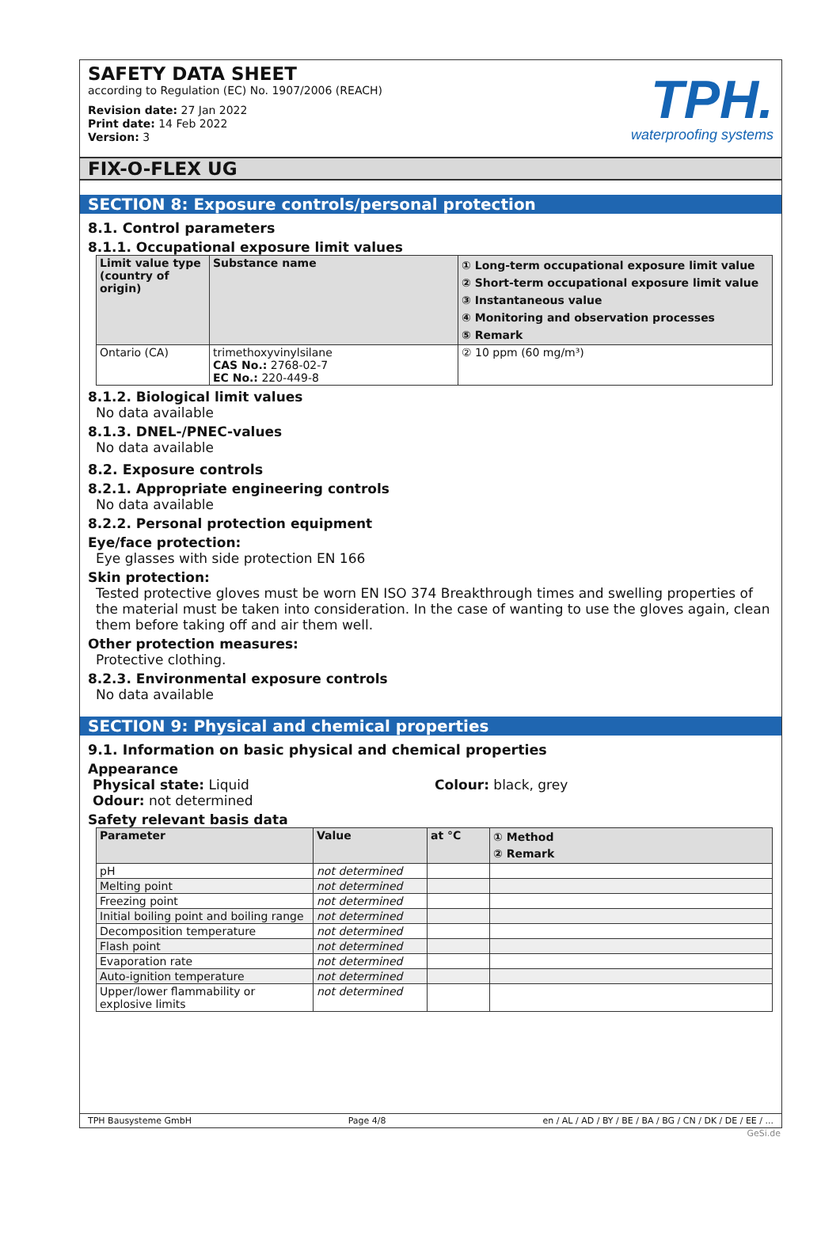SAFETY DATA SHEET
according to Regulation (EC) No. 1907/2006 (REACH)
Revision date: 27 Jan 2022
Print date: 14 Feb 2022
Version: 3
TPH.
waterproofing systems
FIX-O-FLEX UG
SECTION 8: Exposure controls/personal protection
8.1. Control parameters
8.1.1. Occupational exposure limit values
| Limit value type (country of origin) | Substance name | ① Long-term occupational exposure limit value ② Short-term occupational exposure limit value ③ Instantaneous value ④ Monitoring and observation processes ⑤ Remark |
| --- | --- | --- |
| Ontario (CA) | trimethoxyvinylsilane CAS No.: 2768-02-7 EC No.: 220-449-8 | ② 10 ppm (60 mg/m³) |
8.1.2. Biological limit values
No data available
8.1.3. DNEL-/PNEC-values
No data available
8.2. Exposure controls
8.2.1. Appropriate engineering controls
No data available
8.2.2. Personal protection equipment
Eye/face protection:
Eye glasses with side protection EN 166
Skin protection:
Tested protective gloves must be worn EN ISO 374 Breakthrough times and swelling properties of the material must be taken into consideration. In the case of wanting to use the gloves again, clean them before taking off and air them well.
Other protection measures:
Protective clothing.
8.2.3. Environmental exposure controls
No data available
SECTION 9: Physical and chemical properties
9.1. Information on basic physical and chemical properties
Appearance
Physical state: Liquid Colour: black, grey
Odour: not determined
Safety relevant basis data
| Parameter | Value | at °C | ① Method ② Remark |
| --- | --- | --- | --- |
| pH | not determined | | |
| Melting point | not determined | | |
| Freezing point | not determined | | |
| Initial boiling point and boiling range | not determined | | |
| Decomposition temperature | not determined | | |
| Flash point | not determined | | |
| Evaporation rate | not determined | | |
| Auto-ignition temperature | not determined | | |
| Upper/lower flammability or explosive limits | not determined | | |
TPH Bausysteme GmbH Page 4/8 en / AL / AD / BY / BE / BA / BG / CN / DK / DE / EE / ...
GeSi.de